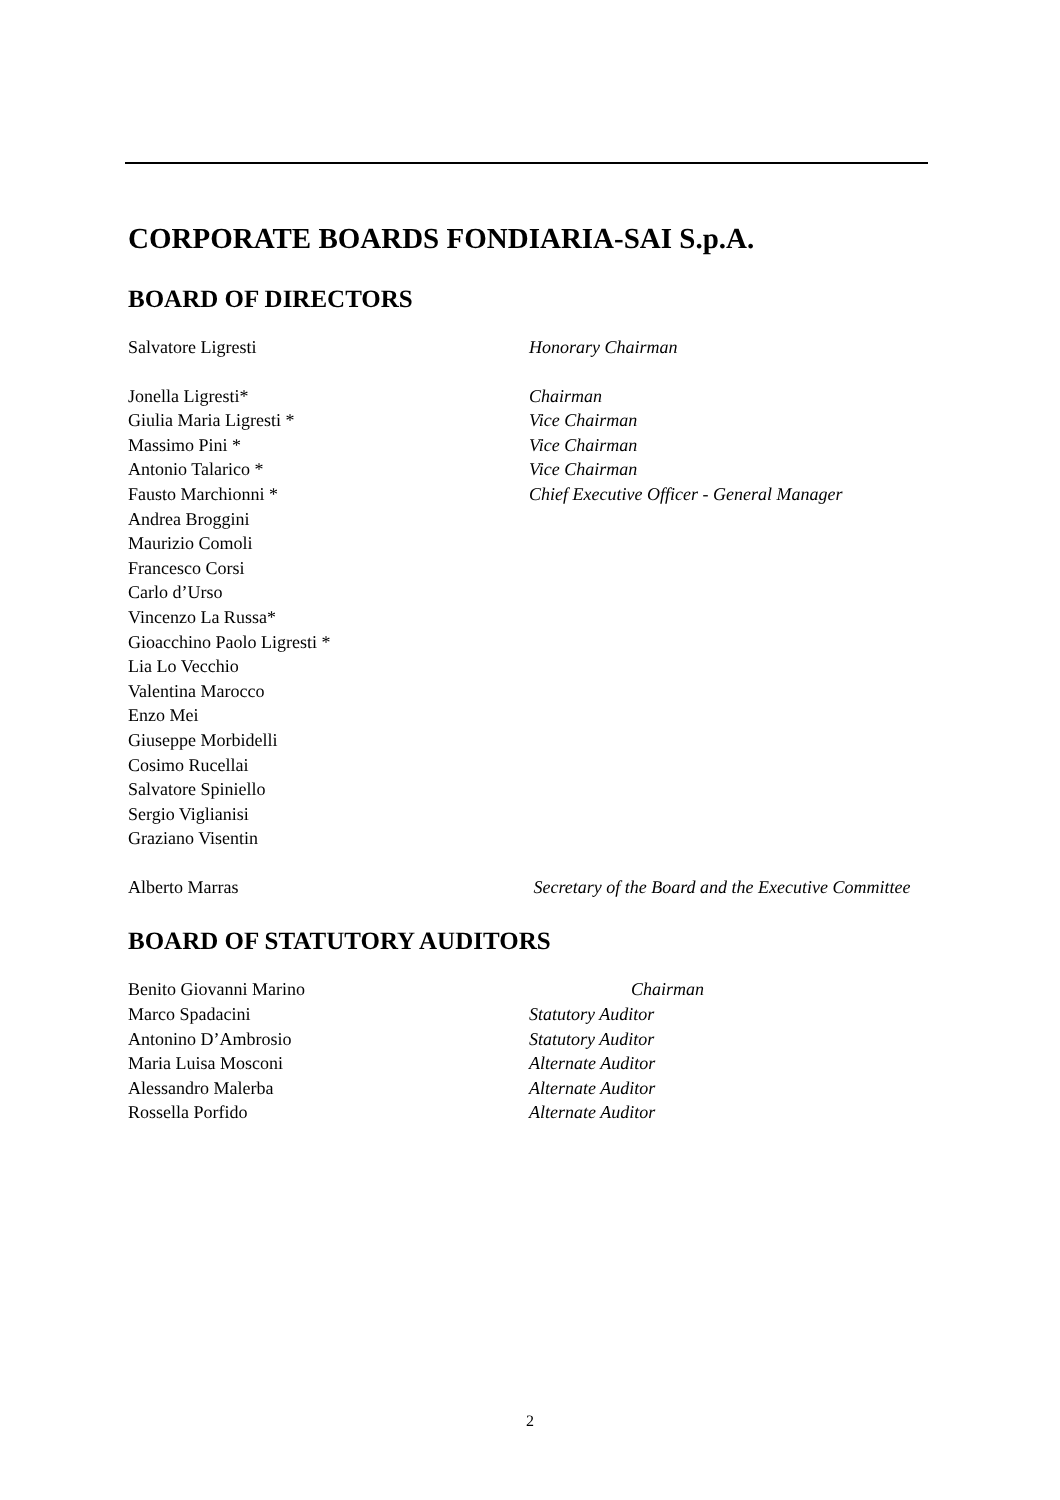CORPORATE BOARDS FONDIARIA-SAI S.p.A.
BOARD OF DIRECTORS
Salvatore Ligresti Honorary Chairman
Jonella Ligresti* Chairman
Giulia Maria Ligresti * Vice Chairman
Massimo Pini * Vice Chairman
Antonio Talarico * Vice Chairman
Fausto Marchionni * Chief Executive Officer - General Manager
Andrea Broggini
Maurizio Comoli
Francesco Corsi
Carlo d’Urso
Vincenzo La Russa*
Gioacchino Paolo Ligresti *
Lia Lo Vecchio
Valentina Marocco
Enzo Mei
Giuseppe Morbidelli
Cosimo Rucellai
Salvatore Spiniello
Sergio Viglianisi
Graziano Visentin
Alberto Marras Secretary of the Board and the Executive Committee
BOARD OF STATUTORY AUDITORS
Benito Giovanni Marino Chairman
Marco Spadacini Statutory Auditor
Antonino D’Ambrosio Statutory Auditor
Maria Luisa Mosconi Alternate Auditor
Alessandro Malerba Alternate Auditor
Rossella Porfido Alternate Auditor
2